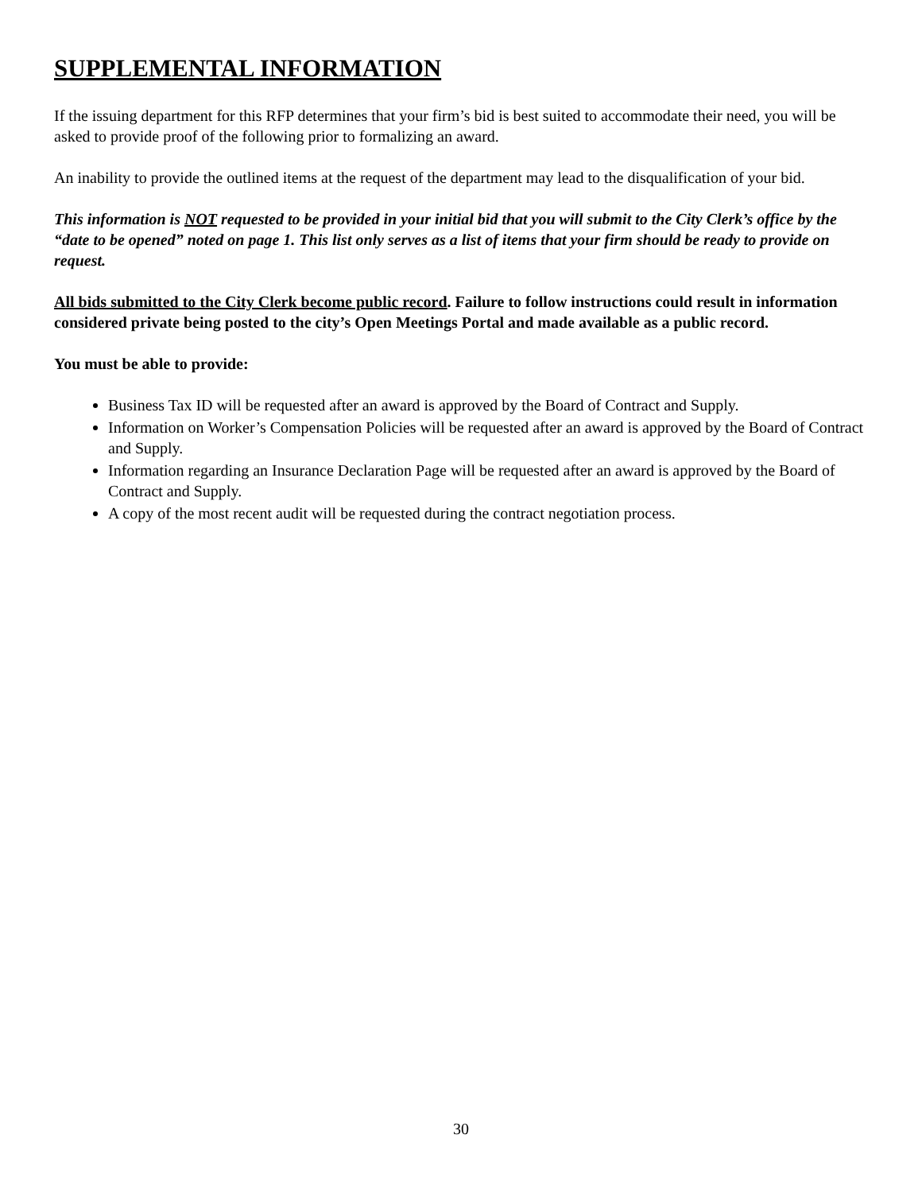SUPPLEMENTAL INFORMATION
If the issuing department for this RFP determines that your firm’s bid is best suited to accommodate their need, you will be asked to provide proof of the following prior to formalizing an award.
An inability to provide the outlined items at the request of the department may lead to the disqualification of your bid.
This information is NOT requested to be provided in your initial bid that you will submit to the City Clerk’s office by the “date to be opened” noted on page 1. This list only serves as a list of items that your firm should be ready to provide on request.
All bids submitted to the City Clerk become public record. Failure to follow instructions could result in information considered private being posted to the city’s Open Meetings Portal and made available as a public record.
You must be able to provide:
Business Tax ID will be requested after an award is approved by the Board of Contract and Supply.
Information on Worker’s Compensation Policies will be requested after an award is approved by the Board of Contract and Supply.
Information regarding an Insurance Declaration Page will be requested after an award is approved by the Board of Contract and Supply.
A copy of the most recent audit will be requested during the contract negotiation process.
30